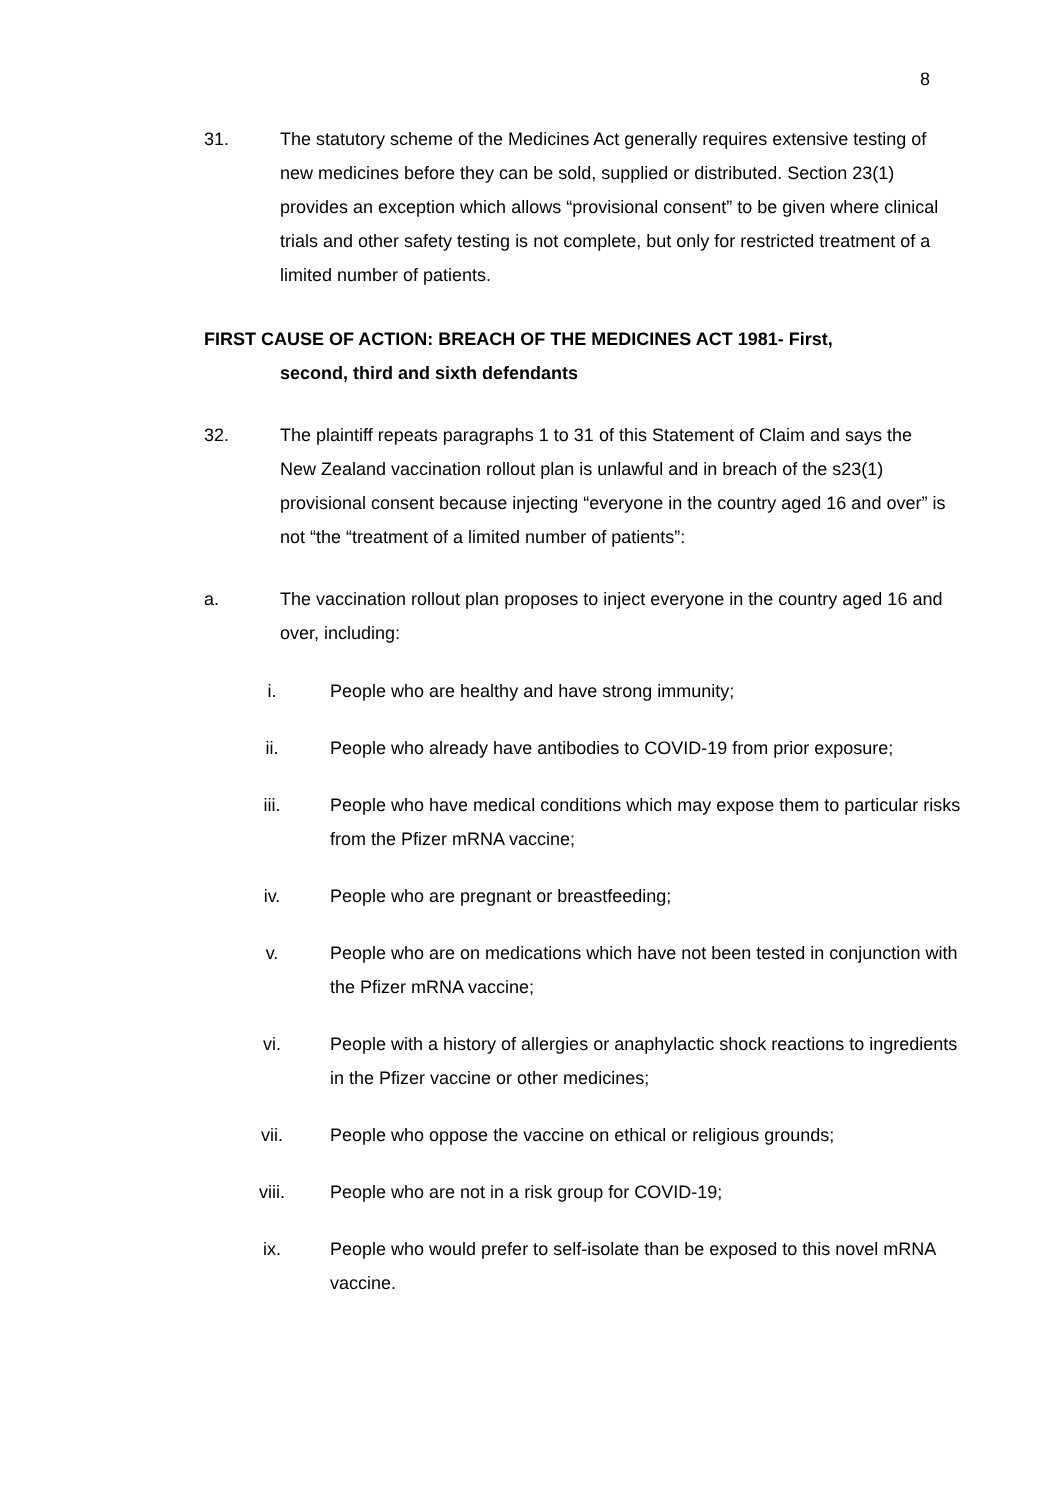8
31. The statutory scheme of the Medicines Act generally requires extensive testing of new medicines before they can be sold, supplied or distributed. Section 23(1) provides an exception which allows “provisional consent” to be given where clinical trials and other safety testing is not complete, but only for restricted treatment of a limited number of patients.
FIRST CAUSE OF ACTION: BREACH OF THE MEDICINES ACT 1981- First,
second, third and sixth defendants
32. The plaintiff repeats paragraphs 1 to 31 of this Statement of Claim and says the New Zealand vaccination rollout plan is unlawful and in breach of the s23(1) provisional consent because injecting “everyone in the country aged 16 and over” is not “the “treatment of a limited number of patients”:
a. The vaccination rollout plan proposes to inject everyone in the country aged 16 and over, including:
i. People who are healthy and have strong immunity;
ii. People who already have antibodies to COVID-19 from prior exposure;
iii. People who have medical conditions which may expose them to particular risks from the Pfizer mRNA vaccine;
iv. People who are pregnant or breastfeeding;
v. People who are on medications which have not been tested in conjunction with the Pfizer mRNA vaccine;
vi. People with a history of allergies or anaphylactic shock reactions to ingredients in the Pfizer vaccine or other medicines;
vii. People who oppose the vaccine on ethical or religious grounds;
viii. People who are not in a risk group for COVID-19;
ix. People who would prefer to self-isolate than be exposed to this novel mRNA vaccine.